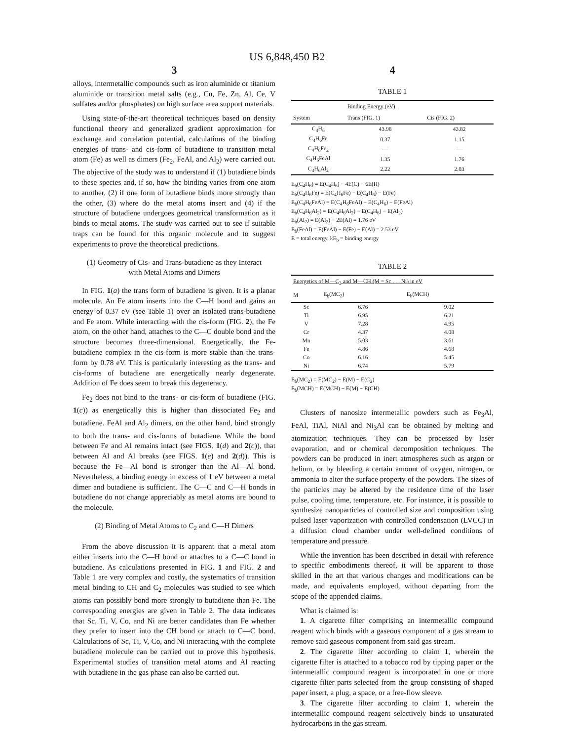US 6,848,450 B2
3
alloys, intermetallic compounds such as iron aluminide or titanium aluminide or transition metal salts (e.g., Cu, Fe, Zn, Al, Ce, V sulfates and/or phosphates) on high surface area support materials.
Using state-of-the-art theoretical techniques based on density functional theory and generalized gradient approximation for exchange and correlation potential, calculations of the binding energies of trans- and cis-form of butadiene to transition metal atom (Fe) as well as dimers (Fe<sub>2</sub>, FeAl, and Al<sub>2</sub>) were carried out. The objective of the study was to understand if (1) butadiene binds to these species and, if so, how the binding varies from one atom to another, (2) if one form of butadiene binds more strongly than the other, (3) where do the metal atoms insert and (4) if the structure of butadiene undergoes geometrical transformation as it binds to metal atoms. The study was carried out to see if suitable traps can be found for this organic molecule and to suggest experiments to prove the theoretical predictions.
(1) Geometry of Cis- and Trans-butadiene as they Interact with Metal Atoms and Dimers
In FIG. 1(a) the trans form of butadiene is given. It is a planar molecule. An Fe atom inserts into the C—H bond and gains an energy of 0.37 eV (see Table 1) over an isolated trans-butadiene and Fe atom. While interacting with the cis-form (FIG. 2), the Fe atom, on the other hand, attaches to the C—C double bond and the structure becomes three-dimensional. Energetically, the Fe-butadiene complex in the cis-form is more stable than the trans-form by 0.78 eV. This is particularly interesting as the trans- and cis-forms of butadiene are energetically nearly degenerate. Addition of Fe does seem to break this degeneracy.
Fe<sub>2</sub> does not bind to the trans- or cis-form of butadiene (FIG. 1(c)) as energetically this is higher than dissociated Fe<sub>2</sub> and butadiene. FeAl and Al<sub>2</sub> dimers, on the other hand, bind strongly to both the trans- and cis-forms of butadiene. While the bond between Fe and Al remains intact (see FIGS. 1(d) and 2(c)), that between Al and Al breaks (see FIGS. 1(e) and 2(d)). This is because the Fe—Al bond is stronger than the Al—Al bond. Nevertheless, a binding energy in excess of 1 eV between a metal dimer and butadiene is sufficient. The C—C and C—H bonds in butadiene do not change appreciably as metal atoms are bound to the molecule.
(2) Binding of Metal Atoms to C<sub>2</sub> and C—H Dimers
From the above discussion it is apparent that a metal atom either inserts into the C—H bond or attaches to a C—C bond in butadiene. As calculations presented in FIG. 1 and FIG. 2 and Table 1 are very complex and costly, the systematics of transition metal binding to CH and C<sub>2</sub> molecules was studied to see which atoms can possibly bond more strongly to butadiene than Fe. The corresponding energies are given in Table 2. The data indicates that Sc, Ti, V, Co, and Ni are better candidates than Fe whether they prefer to insert into the CH bond or attach to C—C bond. Calculations of Sc, Ti, V, Co, and Ni interacting with the complete butadiene molecule can be carried out to prove this hypothesis. Experimental studies of transition metal atoms and Al reacting with butadiene in the gas phase can also be carried out.
4
TABLE 1
| | Binding Energy (eV) | |
| --- | --- | --- |
| System | Trans (FIG. 1) | Cis (FIG. 2) |
| C<sub>4</sub>H<sub>6</sub> | 43.98 | 43.82 |
| C<sub>4</sub>H<sub>6</sub>Fe | 0.37 | 1.15 |
| C<sub>4</sub>H<sub>6</sub>Fe<sub>2</sub> | — | — |
| C<sub>4</sub>H<sub>6</sub>FeAl | 1.35 | 1.76 |
| C<sub>4</sub>H<sub>6</sub>Al<sub>2</sub> | 2.22 | 2.03 |
E<sub>b</sub>(C<sub>4</sub>H<sub>6</sub>) = E(C<sub>4</sub>H<sub>6</sub>) − 4E(C) − 6E(H)
E<sub>b</sub>(C<sub>4</sub>H<sub>6</sub>Fe) = E(C<sub>4</sub>H<sub>6</sub>Fe) − E(C<sub>4</sub>H<sub>6</sub>) − E(Fe)
E<sub>b</sub>(C<sub>4</sub>H<sub>6</sub>FeAl) = E(C<sub>4</sub>H<sub>6</sub>FeAl) − E(C<sub>4</sub>H<sub>6</sub>) − E(FeAl)
E<sub>b</sub>(C<sub>4</sub>H<sub>6</sub>Al<sub>2</sub>) = E(C<sub>4</sub>H<sub>6</sub>Al<sub>2</sub>) − E(C<sub>4</sub>H<sub>6</sub>) − E(Al<sub>2</sub>)
E<sub>b</sub>(Al<sub>2</sub>) = E(Al<sub>2</sub>) − 2E(Al) = 1.76 eV
E<sub>b</sub>(FeAl) = E(FeAl) − E(Fe) − E(Al) = 2.53 eV
E = total energy, kE<sub>b</sub> = binding energy
TABLE 2
| Energetics of M—C<sub>2</sub> and M—CH (M = Sc . . . Ni) in eV | | |
| --- | --- | --- |
| M | E<sub>b</sub>(MC<sub>2</sub>) | E<sub>b</sub>(MCH) |
| Sc | 6.76 | 9.02 |
| Ti | 6.95 | 6.21 |
| V | 7.28 | 4.95 |
| Cr | 4.37 | 4.08 |
| Mn | 5.03 | 3.61 |
| Fe | 4.86 | 4.68 |
| Co | 6.16 | 5.45 |
| Ni | 6.74 | 5.79 |
E<sub>b</sub>(MC<sub>2</sub>) = E(MC<sub>2</sub>) − E(M) − E(C<sub>2</sub>)
E<sub>b</sub>(MCH) = E(MCH) − E(M) − E(CH)
Clusters of nanosize intermetallic powders such as Fe<sub>3</sub>Al, FeAl, TiAl, NiAl and Ni<sub>3</sub>Al can be obtained by melting and atomization techniques. They can be processed by laser evaporation, and or chemical decomposition techniques. The powders can be produced in inert atmospheres such as argon or helium, or by bleeding a certain amount of oxygen, nitrogen, or ammonia to alter the surface property of the powders. The sizes of the particles may be altered by the residence time of the laser pulse, cooling time, temperature, etc. For instance, it is possible to synthesize nanoparticles of controlled size and composition using pulsed laser vaporization with controlled condensation (LVCC) in a diffusion cloud chamber under well-defined conditions of temperature and pressure.
While the invention has been described in detail with reference to specific embodiments thereof, it will be apparent to those skilled in the art that various changes and modifications can be made, and equivalents employed, without departing from the scope of the appended claims.
What is claimed is:
1. A cigarette filter comprising an intermetallic compound reagent which binds with a gaseous component of a gas stream to remove said gaseous component from said gas stream.
2. The cigarette filter according to claim 1, wherein the cigarette filter is attached to a tobacco rod by tipping paper or the intermetallic compound reagent is incorporated in one or more cigarette filter parts selected from the group consisting of shaped paper insert, a plug, a space, or a free-flow sleeve.
3. The cigarette filter according to claim 1, wherein the intermetallic compound reagent selectively binds to unsaturated hydrocarbons in the gas stream.